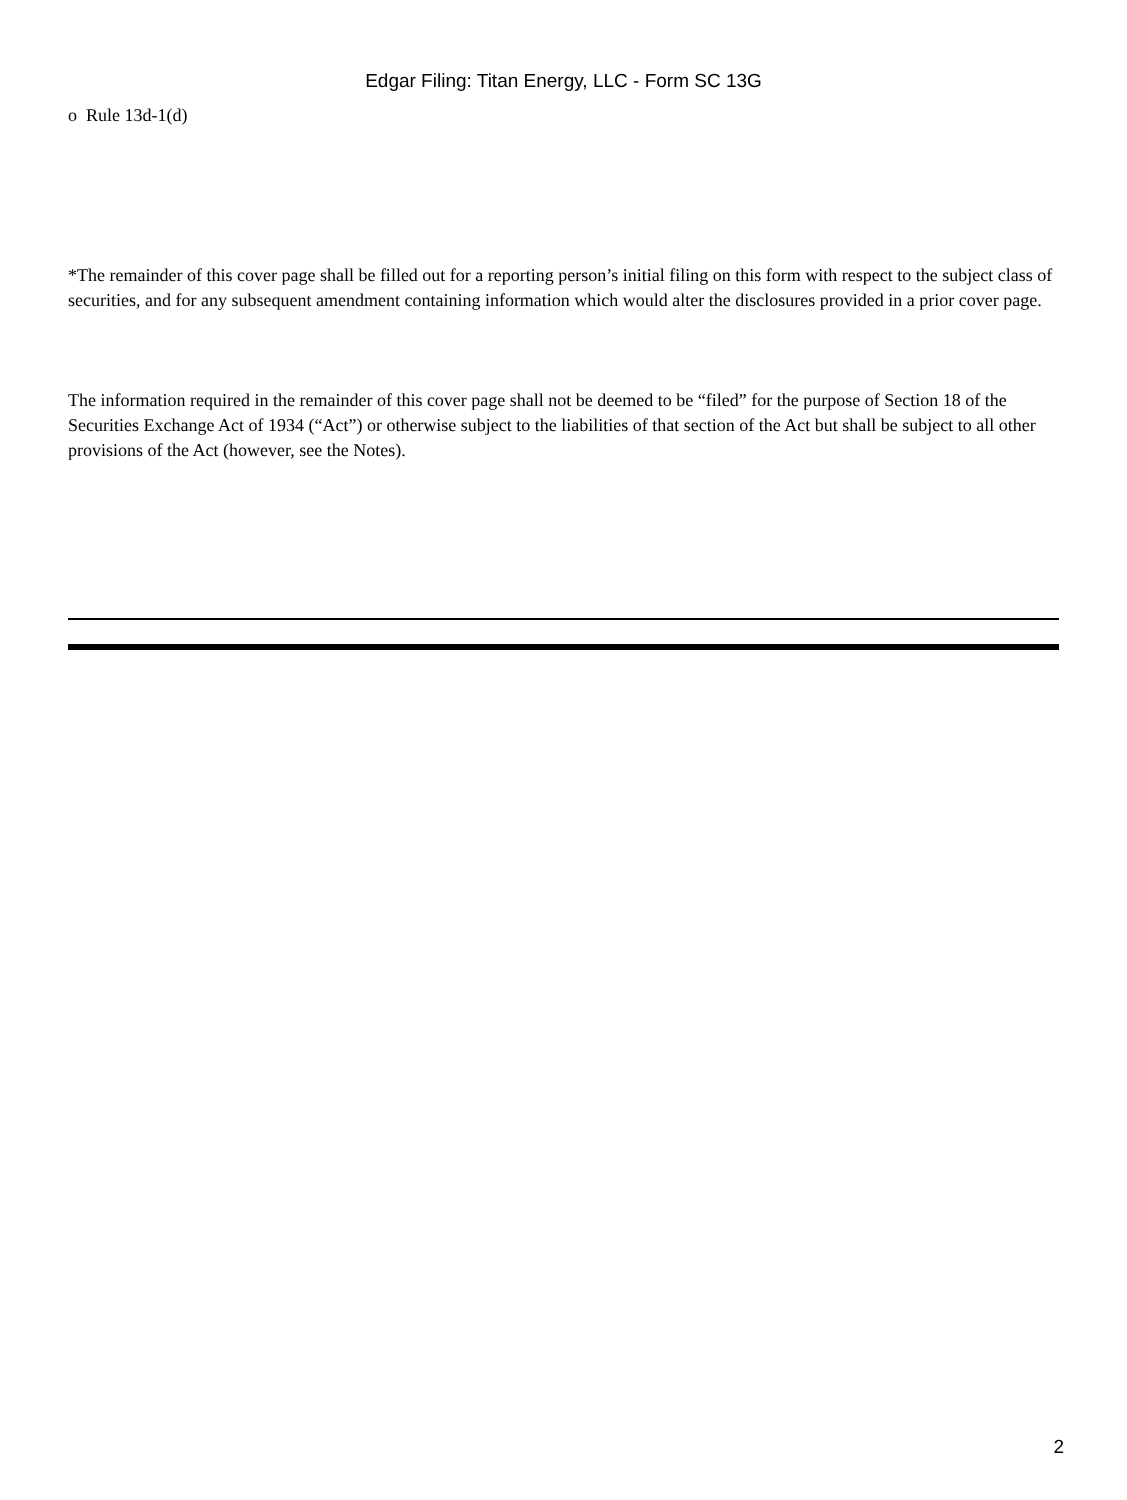Edgar Filing: Titan Energy, LLC - Form SC 13G
o Rule 13d-1(d)
*The remainder of this cover page shall be filled out for a reporting person’s initial filing on this form with respect to the subject class of securities, and for any subsequent amendment containing information which would alter the disclosures provided in a prior cover page.
The information required in the remainder of this cover page shall not be deemed to be “filed” for the purpose of Section 18 of the Securities Exchange Act of 1934 (“Act”) or otherwise subject to the liabilities of that section of the Act but shall be subject to all other provisions of the Act (however, see the Notes).
2